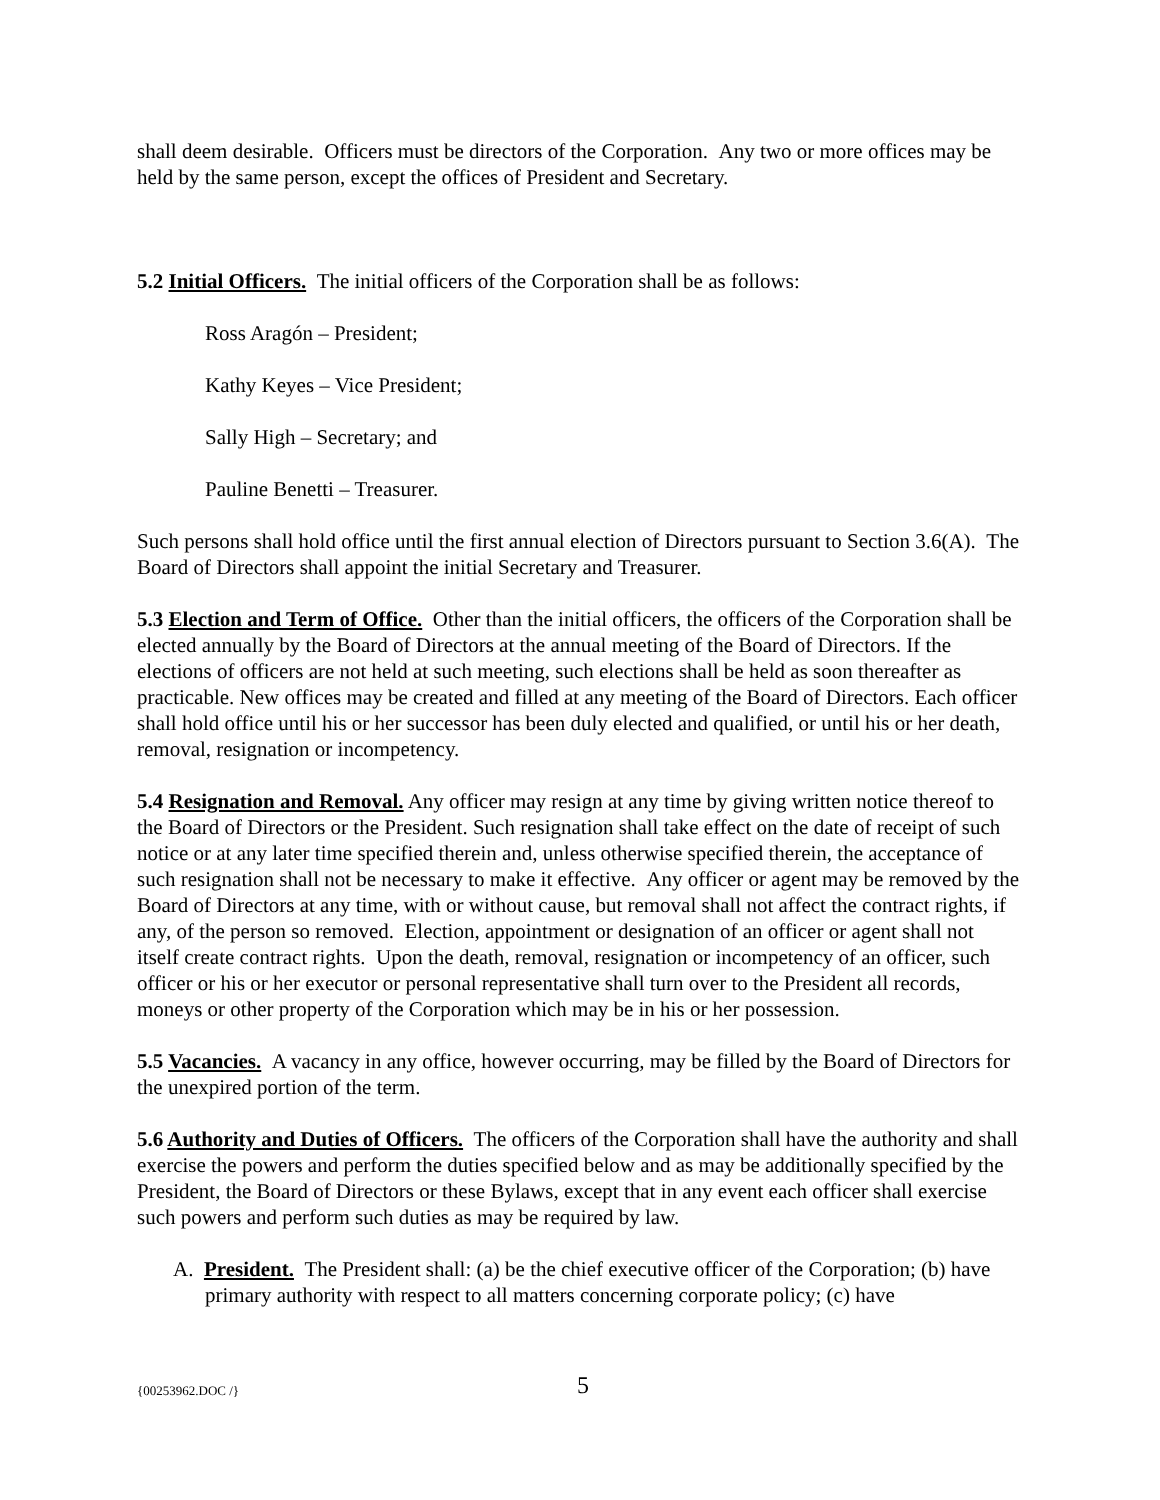shall deem desirable. Officers must be directors of the Corporation. Any two or more offices may be held by the same person, except the offices of President and Secretary.
5.2 Initial Officers. The initial officers of the Corporation shall be as follows:
Ross Aragón – President;
Kathy Keyes – Vice President;
Sally High – Secretary; and
Pauline Benetti – Treasurer.
Such persons shall hold office until the first annual election of Directors pursuant to Section 3.6(A). The Board of Directors shall appoint the initial Secretary and Treasurer.
5.3 Election and Term of Office. Other than the initial officers, the officers of the Corporation shall be elected annually by the Board of Directors at the annual meeting of the Board of Directors. If the elections of officers are not held at such meeting, such elections shall be held as soon thereafter as practicable. New offices may be created and filled at any meeting of the Board of Directors. Each officer shall hold office until his or her successor has been duly elected and qualified, or until his or her death, removal, resignation or incompetency.
5.4 Resignation and Removal. Any officer may resign at any time by giving written notice thereof to the Board of Directors or the President. Such resignation shall take effect on the date of receipt of such notice or at any later time specified therein and, unless otherwise specified therein, the acceptance of such resignation shall not be necessary to make it effective. Any officer or agent may be removed by the Board of Directors at any time, with or without cause, but removal shall not affect the contract rights, if any, of the person so removed. Election, appointment or designation of an officer or agent shall not itself create contract rights. Upon the death, removal, resignation or incompetency of an officer, such officer or his or her executor or personal representative shall turn over to the President all records, moneys or other property of the Corporation which may be in his or her possession.
5.5 Vacancies. A vacancy in any office, however occurring, may be filled by the Board of Directors for the unexpired portion of the term.
5.6 Authority and Duties of Officers. The officers of the Corporation shall have the authority and shall exercise the powers and perform the duties specified below and as may be additionally specified by the President, the Board of Directors or these Bylaws, except that in any event each officer shall exercise such powers and perform such duties as may be required by law.
A. President. The President shall: (a) be the chief executive officer of the Corporation; (b) have primary authority with respect to all matters concerning corporate policy; (c) have
{00253962.DOC /} 5